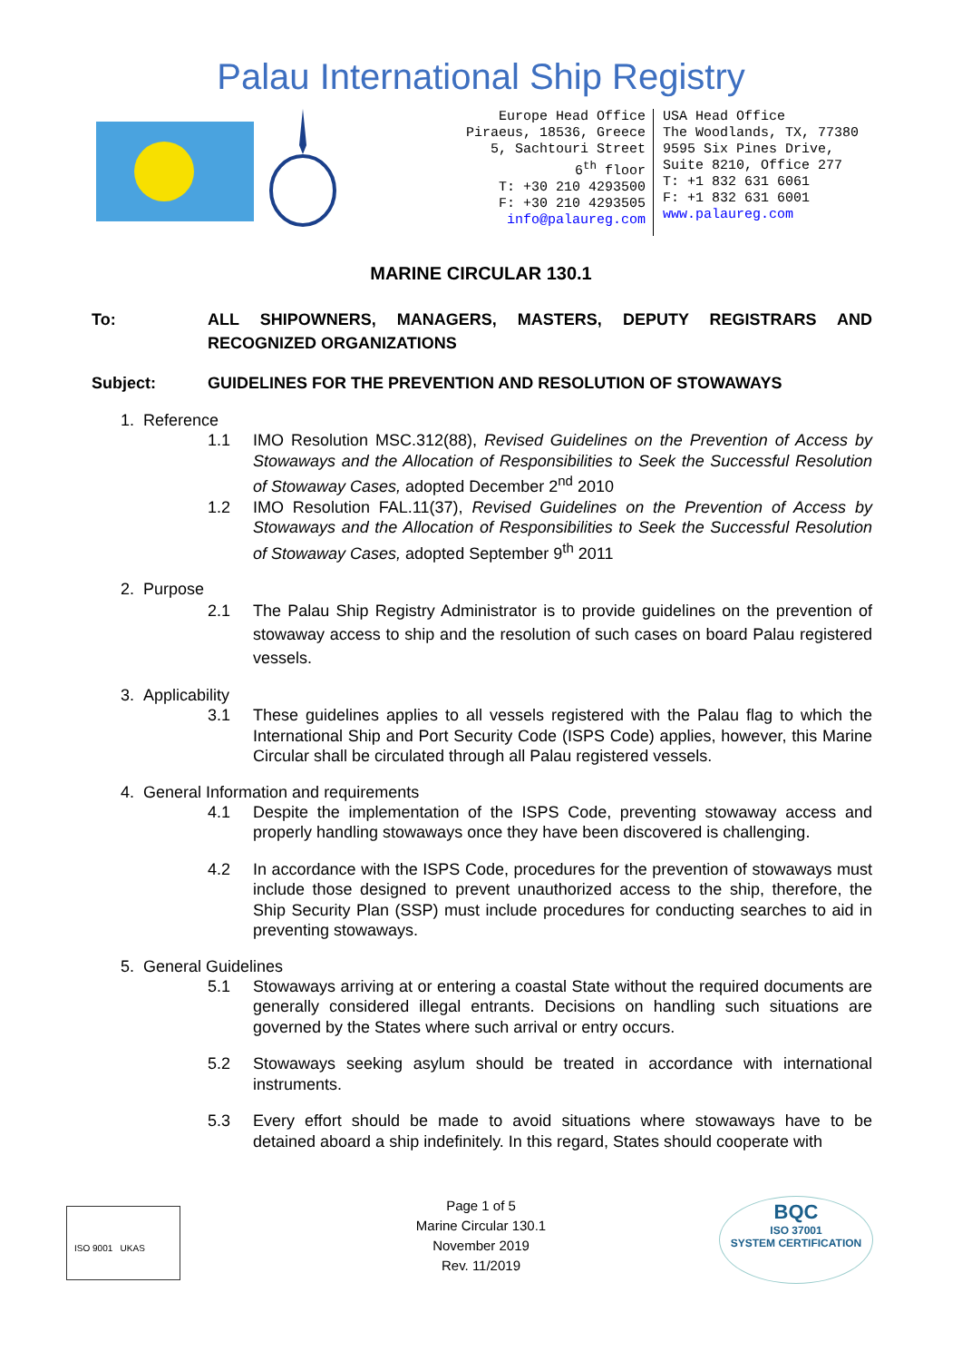Palau International Ship Registry
Europe Head Office
Piraeus, 18536, Greece
5, Sachtouri Street
6<sup>th</sup> floor
T: +30 210 4293500
F: +30 210 4293505
info@palaureg.com
USA Head Office
The Woodlands, TX, 77380
9595 Six Pines Drive,
Suite 8210, Office 277
T: +1 832 631 6061
F: +1 832 631 6001
www.palaureg.com
MARINE CIRCULAR 130.1
To: ALL SHIPOWNERS, MANAGERS, MASTERS, DEPUTY REGISTRARS AND RECOGNIZED ORGANIZATIONS
Subject: GUIDELINES FOR THE PREVENTION AND RESOLUTION OF STOWAWAYS
1. Reference
1.1 IMO Resolution MSC.312(88), Revised Guidelines on the Prevention of Access by Stowaways and the Allocation of Responsibilities to Seek the Successful Resolution of Stowaway Cases, adopted December 2<sup>nd</sup> 2010
1.2 IMO Resolution FAL.11(37), Revised Guidelines on the Prevention of Access by Stowaways and the Allocation of Responsibilities to Seek the Successful Resolution of Stowaway Cases, adopted September 9<sup>th</sup> 2011
2. Purpose
2.1 The Palau Ship Registry Administrator is to provide guidelines on the prevention of stowaway access to ship and the resolution of such cases on board Palau registered vessels.
3. Applicability
3.1 These guidelines applies to all vessels registered with the Palau flag to which the International Ship and Port Security Code (ISPS Code) applies, however, this Marine Circular shall be circulated through all Palau registered vessels.
4. General Information and requirements
4.1 Despite the implementation of the ISPS Code, preventing stowaway access and properly handling stowaways once they have been discovered is challenging.
4.2 In accordance with the ISPS Code, procedures for the prevention of stowaways must include those designed to prevent unauthorized access to the ship, therefore, the Ship Security Plan (SSP) must include procedures for conducting searches to aid in preventing stowaways.
5. General Guidelines
5.1 Stowaways arriving at or entering a coastal State without the required documents are generally considered illegal entrants. Decisions on handling such situations are governed by the States where such arrival or entry occurs.
5.2 Stowaways seeking asylum should be treated in accordance with international instruments.
5.3 Every effort should be made to avoid situations where stowaways have to be detained aboard a ship indefinitely. In this regard, States should cooperate with
ISO 9001 UKAS
Page 1 of 5
Marine Circular 130.1
November 2019
Rev. 11/2019
BQC
ISO 37001
SYSTEM CERTIFICATION